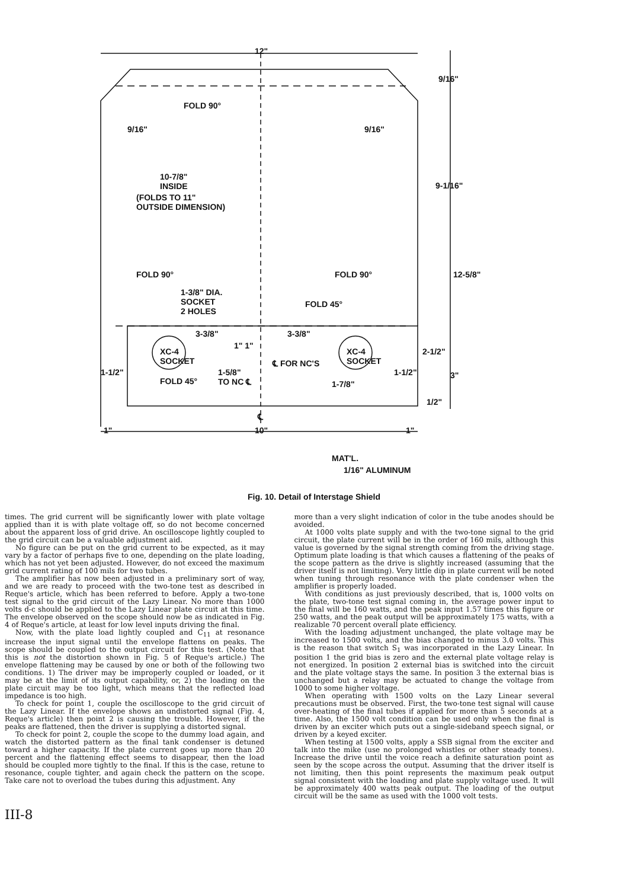12"
9/16"
FOLD 90°
9/16" 9/16"
10-7/8"
INSIDE
(FOLDS TO 11"
OUTSIDE DIMENSION)
9-1/16"
FOLD 90° FOLD 90° 12-5/8"
1-3/8" DIA.
SOCKET
2 HOLES
FOLD 45°
3-3/8" 3-3/8"
1" 1"
XC-4
SOCKET
XC-4
SOCKET
℄ FOR NC'S
2-1/2"
1-1/2"
1-5/8"
TO NC ℄
1-1/2" 3"
FOLD 45° 1-7/8"
1/2"
℄
1" 10" 1"
MAT'L.
1/16" ALUMINUM
Fig. 10. Detail of Interstage Shield
times. The grid current will be significantly lower with plate voltage applied than it is with plate voltage off, so do not become concerned about the apparent loss of grid drive. An oscilloscope lightly coupled to the grid circuit can be a valuable adjustment aid.
No figure can be put on the grid current to be expected, as it may vary by a factor of perhaps five to one, depending on the plate loading, which has not yet been adjusted. However, do not exceed the maximum grid current rating of 100 mils for two tubes.
The amplifier has now been adjusted in a preliminary sort of way, and we are ready to proceed with the two-tone test as described in Reque's article, which has been referred to before. Apply a two-tone test signal to the grid circuit of the Lazy Linear. No more than 1000 volts d-c should be applied to the Lazy Linear plate circuit at this time. The envelope observed on the scope should now be as indicated in Fig. 4 of Reque's article, at least for low level inputs driving the final.
Now, with the plate load lightly coupled and C<sub>11</sub> at resonance increase the input signal until the envelope flattens on peaks. The scope should be coupled to the output circuit for this test. (Note that this is not the distortion shown in Fig. 5 of Reque's article.) The envelope flattening may be caused by one or both of the following two conditions. 1) The driver may be improperly coupled or loaded, or it may be at the limit of its output capability, or, 2) the loading on the plate circuit may be too light, which means that the reflected load impedance is too high.
To check for point 1, couple the oscilloscope to the grid circuit of the Lazy Linear. If the envelope shows an undistorted signal (Fig. 4, Reque's article) then point 2 is causing the trouble. However, if the peaks are flattened, then the driver is supplying a distorted signal.
To check for point 2, couple the scope to the dummy load again, and watch the distorted pattern as the final tank condenser is detuned toward a higher capacity. If the plate current goes up more than 20 percent and the flattening effect seems to disappear, then the load should be coupled more tightly to the final. If this is the case, retune to resonance, couple tighter, and again check the pattern on the scope. Take care not to overload the tubes during this adjustment. Any
more than a very slight indication of color in the tube anodes should be avoided.
At 1000 volts plate supply and with the two-tone signal to the grid circuit, the plate current will be in the order of 160 mils, although this value is governed by the signal strength coming from the driving stage. Optimum plate loading is that which causes a flattening of the peaks of the scope pattern as the drive is slightly increased (assuming that the driver itself is not limiting). Very little dip in plate current will be noted when tuning through resonance with the plate condenser when the amplifier is properly loaded.
With conditions as just previously described, that is, 1000 volts on the plate, two-tone test signal coming in, the average power input to the final will be 160 watts, and the peak input 1.57 times this figure or 250 watts, and the peak output will be approximately 175 watts, with a realizable 70 percent overall plate efficiency.
With the loading adjustment unchanged, the plate voltage may be increased to 1500 volts, and the bias changed to minus 3.0 volts. This is the reason that switch S<sub>1</sub> was incorporated in the Lazy Linear. In position 1 the grid bias is zero and the external plate voltage relay is not energized. In position 2 external bias is switched into the circuit and the plate voltage stays the same. In position 3 the external bias is unchanged but a relay may be actuated to change the voltage from 1000 to some higher voltage.
When operating with 1500 volts on the Lazy Linear several precautions must be observed. First, the two-tone test signal will cause over-heating of the final tubes if applied for more than 5 seconds at a time. Also, the 1500 volt condition can be used only when the final is driven by an exciter which puts out a single-sideband speech signal, or driven by a keyed exciter.
When testing at 1500 volts, apply a SSB signal from the exciter and talk into the mike (use no prolonged whistles or other steady tones). Increase the drive until the voice reach a definite saturation point as seen by the scope across the output. Assuming that the driver itself is not limiting, then this point represents the maximum peak output signal consistent with the loading and plate supply voltage used. It will be approximately 400 watts peak output. The loading of the output circuit will be the same as used with the 1000 volt tests.
III-8